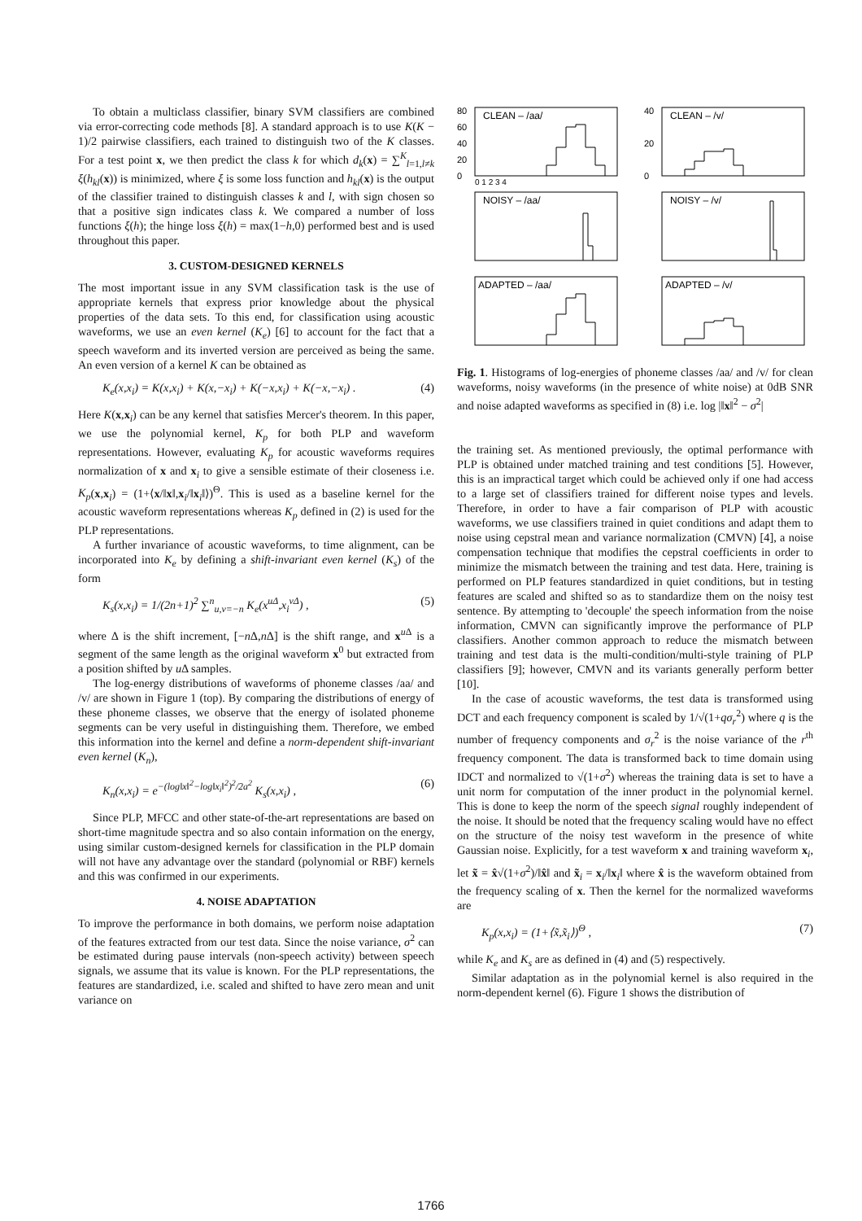To obtain a multiclass classifier, binary SVM classifiers are combined via error-correcting code methods [8]. A standard approach is to use K(K − 1)/2 pairwise classifiers, each trained to distinguish two of the K classes. For a test point x, we then predict the class k for which d<sub>k</sub>(x) = ∑<sup>K</sup><sub>l=1,l≠k</sub> ξ(h<sub>kl</sub>(x)) is minimized, where ξ is some loss function and h<sub>kl</sub>(x) is the output of the classifier trained to distinguish classes k and l, with sign chosen so that a positive sign indicates class k. We compared a number of loss functions ξ(h); the hinge loss ξ(h) = max(1−h,0) performed best and is used throughout this paper.
3. CUSTOM-DESIGNED KERNELS
The most important issue in any SVM classification task is the use of appropriate kernels that express prior knowledge about the physical properties of the data sets. To this end, for classification using acoustic waveforms, we use an even kernel (K<sub>e</sub>) [6] to account for the fact that a speech waveform and its inverted version are perceived as being the same. An even version of a kernel K can be obtained as
K<sub>e</sub>(x,x<sub>i</sub>) = K(x,x<sub>i</sub>) + K(x,−x<sub>i</sub>) + K(−x,x<sub>i</sub>) + K(−x,−x<sub>i</sub>) . (4)
Here K(x,x<sub>i</sub>) can be any kernel that satisfies Mercer's theorem. In this paper, we use the polynomial kernel, K<sub>p</sub> for both PLP and waveform representations. However, evaluating K<sub>p</sub> for acoustic waveforms requires normalization of x and x<sub>i</sub> to give a sensible estimate of their closeness i.e. K<sub>p</sub>(x,x<sub>i</sub>) = (1+⟨x/‖x‖,x<sub>i</sub>/‖x<sub>i</sub>‖⟩)<sup>Θ</sup>. This is used as a baseline kernel for the acoustic waveform representations whereas K<sub>p</sub> defined in (2) is used for the PLP representations.
A further invariance of acoustic waveforms, to time alignment, can be incorporated into K<sub>e</sub> by defining a shift-invariant even kernel (K<sub>s</sub>) of the form
K<sub>s</sub>(x,x<sub>i</sub>) = 1/(2n+1)<sup>2</sup> ∑<sup>n</sup><sub>u,v=−n</sub> K<sub>e</sub>(x<sup>uΔ</sup>,x<sub>i</sub><sup>vΔ</sup>) , (5)
where Δ is the shift increment, [−n Δ,n Δ] is the shift range, and x<sup>u Δ</sup> is a segment of the same length as the original waveform x<sup>0</sup> but extracted from a position shifted by u Δ samples.
The log-energy distributions of waveforms of phoneme classes /aa/ and /v/ are shown in Figure 1 (top). By comparing the distributions of energy of these phoneme classes, we observe that the energy of isolated phoneme segments can be very useful in distinguishing them. Therefore, we embed this information into the kernel and define a norm-dependent shift-invariant even kernel (K<sub>n</sub>),
K<sub>n</sub>(x,x<sub>i</sub>) = e<sup>−(log‖x‖<sup>2</sup>−log‖x<sub>i</sub>‖<sup>2</sup>)<sup>2</sup>/2a<sup>2</sup></sup> K<sub>s</sub>(x,x<sub>i</sub>) , (6)
Since PLP, MFCC and other state-of-the-art representations are based on short-time magnitude spectra and so also contain information on the energy, using similar custom-designed kernels for classification in the PLP domain will not have any advantage over the standard (polynomial or RBF) kernels and this was confirmed in our experiments.
4. NOISE ADAPTATION
To improve the performance in both domains, we perform noise adaptation of the features extracted from our test data. Since the noise variance, σ<sup>2</sup> can be estimated during pause intervals (non-speech activity) between speech signals, we assume that its value is known. For the PLP representations, the features are standardized, i.e. scaled and shifted to have zero mean and unit variance on
80
60
40
20
0
CLEAN – /aa/
0 1 2 3 4
40
20
0
CLEAN – /v/
NOISY – /aa/
NOISY – /v/
ADAPTED – /aa/
ADAPTED – /v/
Fig. 1. Histograms of log-energies of phoneme classes /aa/ and /v/ for clean waveforms, noisy waveforms (in the presence of white noise) at 0dB SNR and noise adapted waveforms as specified in (8) i.e. log |‖x‖<sup>2</sup> − σ<sup>2</sup>|
the training set. As mentioned previously, the optimal performance with PLP is obtained under matched training and test conditions [5]. However, this is an impractical target which could be achieved only if one had access to a large set of classifiers trained for different noise types and levels. Therefore, in order to have a fair comparison of PLP with acoustic waveforms, we use classifiers trained in quiet conditions and adapt them to noise using cepstral mean and variance normalization (CMVN) [4], a noise compensation technique that modifies the cepstral coefficients in order to minimize the mismatch between the training and test data. Here, training is performed on PLP features standardized in quiet conditions, but in testing features are scaled and shifted so as to standardize them on the noisy test sentence. By attempting to 'decouple' the speech information from the noise information, CMVN can significantly improve the performance of PLP classifiers. Another common approach to reduce the mismatch between training and test data is the multi-condition/multi-style training of PLP classifiers [9]; however, CMVN and its variants generally perform better [10].
In the case of acoustic waveforms, the test data is transformed using DCT and each frequency component is scaled by 1/√(1+qσ<sub>r</sub><sup>2</sup>) where q is the number of frequency components and σ<sub>r</sub><sup>2</sup> is the noise variance of the r<sup>th</sup> frequency component. The data is transformed back to time domain using IDCT and normalized to √(1+σ<sup>2</sup>) whereas the training data is set to have a unit norm for computation of the inner product in the polynomial kernel. This is done to keep the norm of the speech signal roughly independent of the noise. It should be noted that the frequency scaling would have no effect on the structure of the noisy test waveform in the presence of white Gaussian noise. Explicitly, for a test waveform x and training waveform x<sub>i</sub>, let x̃ = x̂√(1+σ<sup>2</sup>)/‖x̂‖ and x̃<sub>i</sub> = x<sub>i</sub>/‖x<sub>i</sub>‖ where x̂ is the waveform obtained from the frequency scaling of x. Then the kernel for the normalized waveforms are
K<sub>p</sub>(x,x<sub>i</sub>) = (1+⟨x̃,x̃<sub>i</sub>⟩)<sup>Θ</sup> , (7)
while K<sub>e</sub> and K<sub>s</sub> are as defined in (4) and (5) respectively.
Similar adaptation as in the polynomial kernel is also required in the norm-dependent kernel (6). Figure 1 shows the distribution of
1766